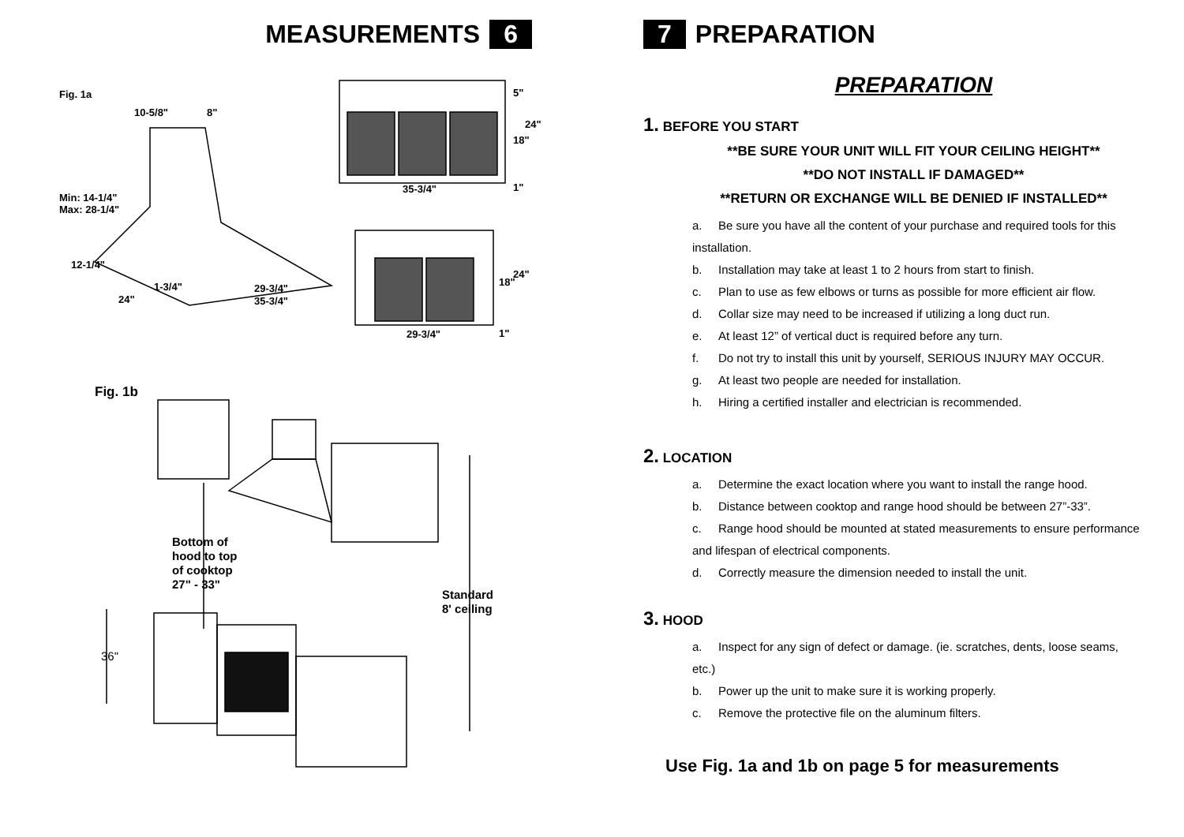MEASUREMENTS 6
Fig. 1a
10-5/8"
8"
Min: 14-1/4"
Max: 28-1/4"
12-1/4"
1-3/4"
24"
29-3/4"
35-3/4"
35-3/4"
5"
18"
24"
1"
29-3/4"
18"
24"
1"
Fig. 1b
Bottom of
hood to top
of cooktop
27" - 33"
Standard
8' ceiling
36"
7 PREPARATION
PREPARATION
1. BEFORE YOU START
**BE SURE YOUR UNIT WILL FIT YOUR CEILING HEIGHT**
**DO NOT INSTALL IF DAMAGED**
**RETURN OR EXCHANGE WILL BE DENIED IF INSTALLED**
a. Be sure you have all the content of your purchase and required tools for this installation.
b. Installation may take at least 1 to 2 hours from start to finish.
c. Plan to use as few elbows or turns as possible for more efficient air flow.
d. Collar size may need to be increased if utilizing a long duct run.
e. At least 12” of vertical duct is required before any turn.
f. Do not try to install this unit by yourself, SERIOUS INJURY MAY OCCUR.
g. At least two people are needed for installation.
h. Hiring a certified installer and electrician is recommended.
2. LOCATION
a. Determine the exact location where you want to install the range hood.
b. Distance between cooktop and range hood should be between 27”-33”.
c. Range hood should be mounted at stated measurements to ensure performance and lifespan of electrical components.
d. Correctly measure the dimension needed to install the unit.
3. HOOD
a. Inspect for any sign of defect or damage. (ie. scratches, dents, loose seams, etc.)
b. Power up the unit to make sure it is working properly.
c. Remove the protective file on the aluminum filters.
Use Fig. 1a and 1b on page 5 for measurements